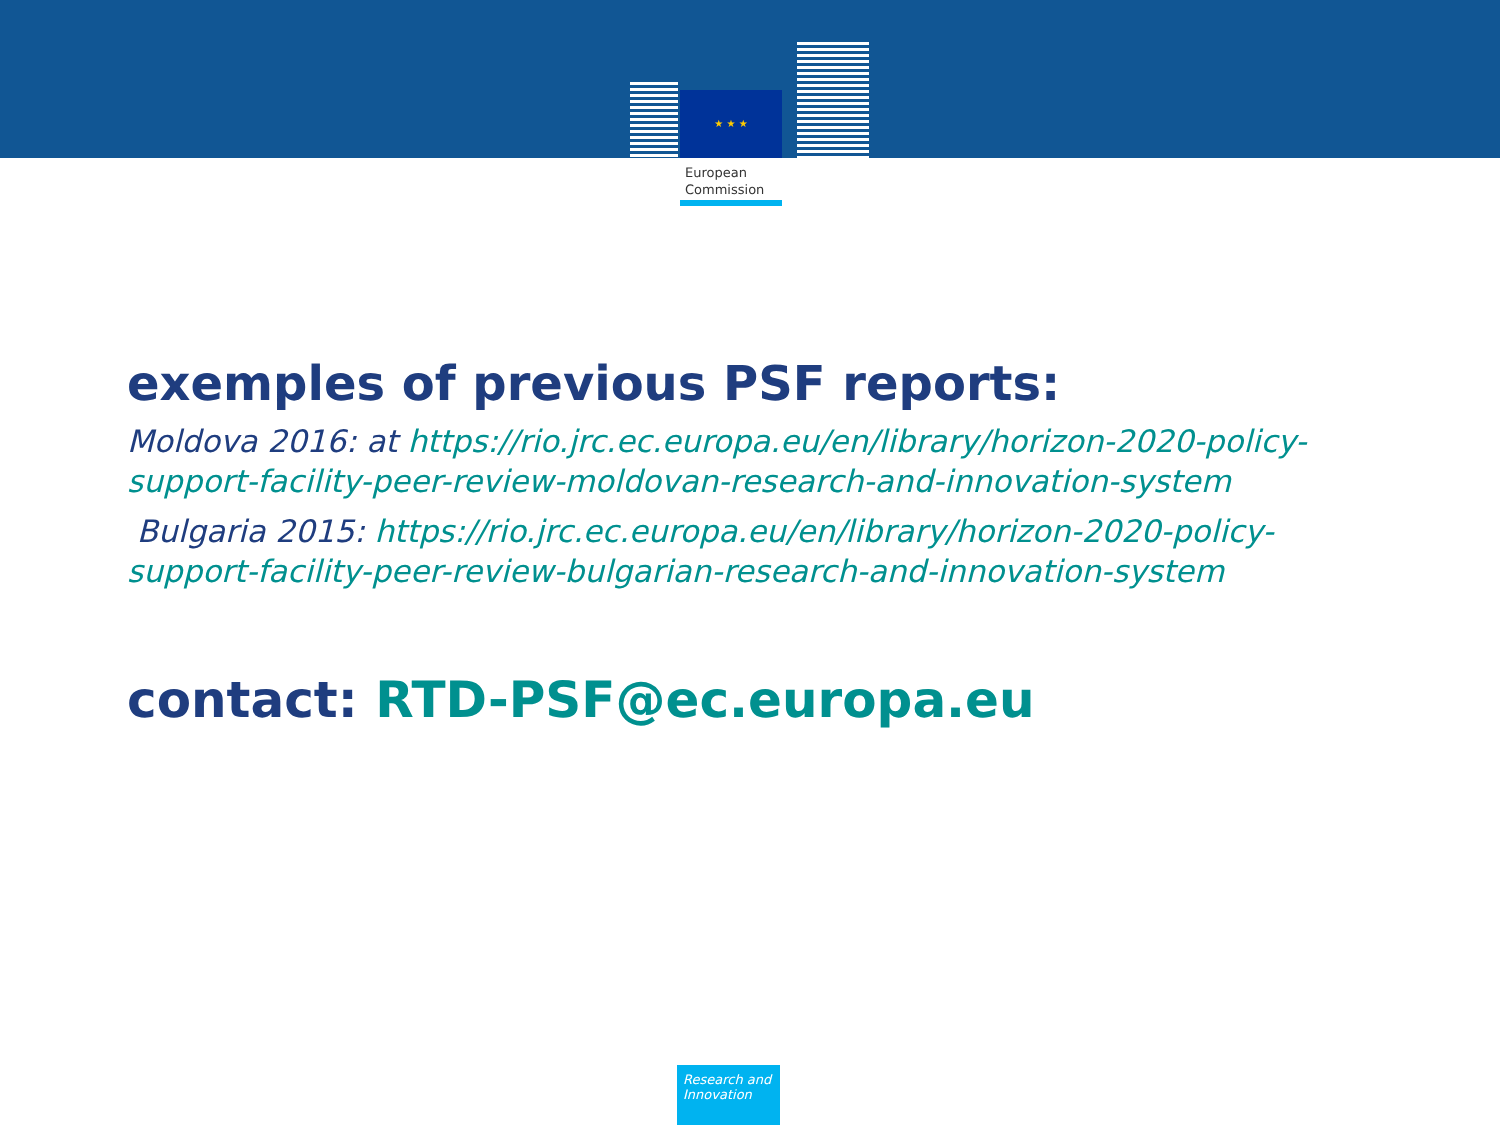★ ★ ★
European Commission
exemples of previous PSF reports:
Moldova 2016: at https://rio.jrc.ec.europa.eu/en/library/horizon-2020-policy-support-facility-peer-review-moldovan-research-and-innovation-system
Bulgaria 2015: https://rio.jrc.ec.europa.eu/en/library/horizon-2020-policy-support-facility-peer-review-bulgarian-research-and-innovation-system
contact: RTD-PSF@ec.europa.eu
Research and Innovation